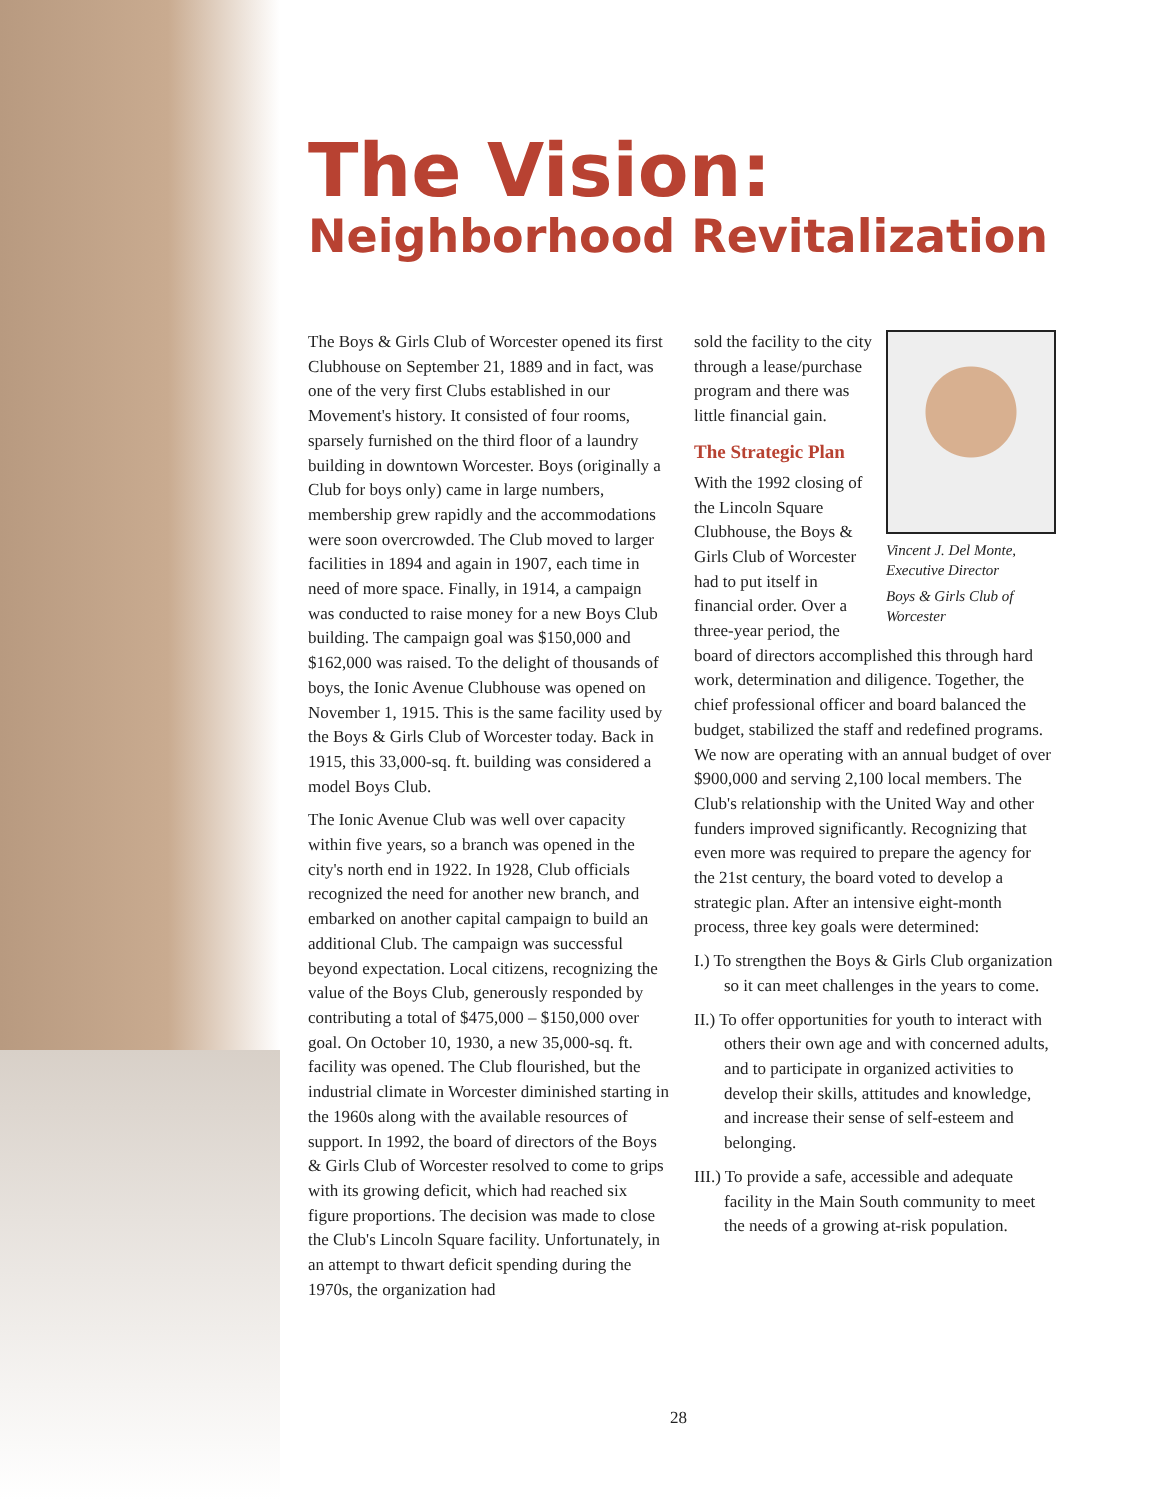The Vision:
Neighborhood Revitalization
The Boys & Girls Club of Worcester opened its first Clubhouse on September 21, 1889 and in fact, was one of the very first Clubs established in our Movement's history. It consisted of four rooms, sparsely furnished on the third floor of a laundry building in downtown Worcester. Boys (originally a Club for boys only) came in large numbers, membership grew rapidly and the accommodations were soon overcrowded. The Club moved to larger facilities in 1894 and again in 1907, each time in need of more space. Finally, in 1914, a campaign was conducted to raise money for a new Boys Club building. The campaign goal was $150,000 and $162,000 was raised. To the delight of thousands of boys, the Ionic Avenue Clubhouse was opened on November 1, 1915. This is the same facility used by the Boys & Girls Club of Worcester today. Back in 1915, this 33,000-sq. ft. building was considered a model Boys Club.
The Ionic Avenue Club was well over capacity within five years, so a branch was opened in the city's north end in 1922. In 1928, Club officials recognized the need for another new branch, and embarked on another capital campaign to build an additional Club. The campaign was successful beyond expectation. Local citizens, recognizing the value of the Boys Club, generously responded by contributing a total of $475,000 – $150,000 over goal. On October 10, 1930, a new 35,000-sq. ft. facility was opened. The Club flourished, but the industrial climate in Worcester diminished starting in the 1960s along with the available resources of support. In 1992, the board of directors of the Boys & Girls Club of Worcester resolved to come to grips with its growing deficit, which had reached six figure proportions. The decision was made to close the Club's Lincoln Square facility. Unfortunately, in an attempt to thwart deficit spending during the 1970s, the organization had
Vincent J. Del Monte,
Executive Director
Boys & Girls Club of
Worcester
sold the facility to the city through a lease/purchase program and there was little financial gain.
The Strategic Plan
With the 1992 closing of the Lincoln Square Clubhouse, the Boys & Girls Club of Worcester had to put itself in financial order. Over a three-year period, the board of directors accomplished this through hard work, determination and diligence. Together, the chief professional officer and board balanced the budget, stabilized the staff and redefined programs. We now are operating with an annual budget of over $900,000 and serving 2,100 local members. The Club's relationship with the United Way and other funders improved significantly. Recognizing that even more was required to prepare the agency for the 21st century, the board voted to develop a strategic plan. After an intensive eight-month process, three key goals were determined:
I.) To strengthen the Boys & Girls Club organization so it can meet challenges in the years to come.
II.) To offer opportunities for youth to interact with others their own age and with concerned adults, and to participate in organized activities to develop their skills, attitudes and knowledge, and increase their sense of self-esteem and belonging.
III.) To provide a safe, accessible and adequate facility in the Main South community to meet the needs of a growing at-risk population.
28